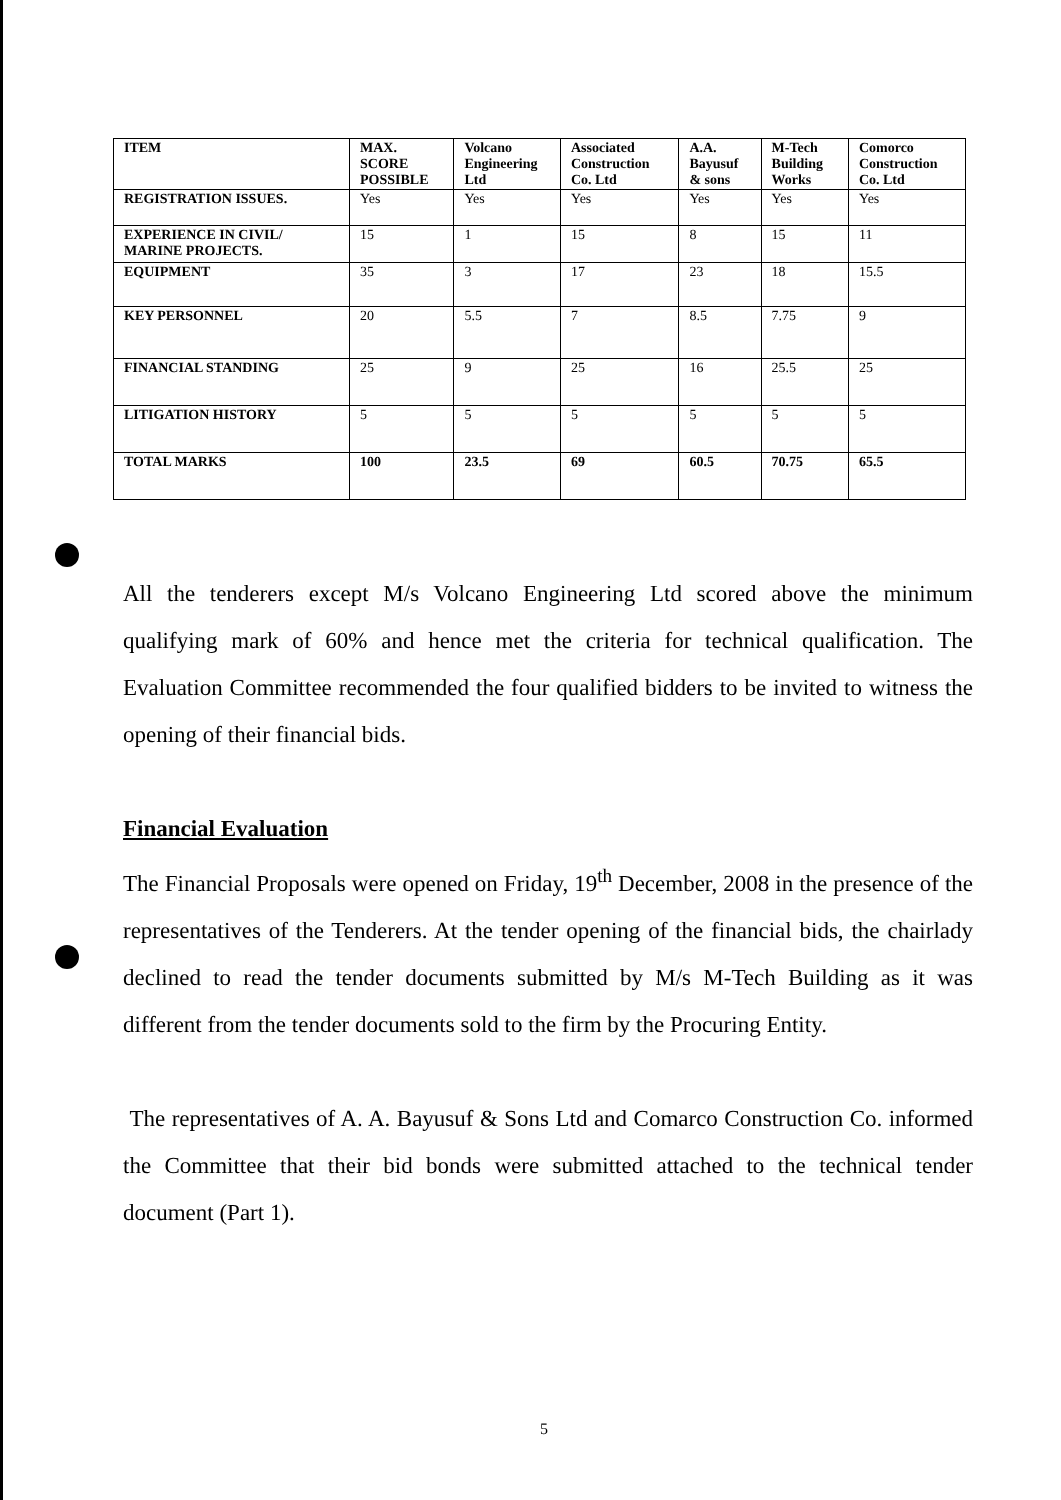| ITEM | MAX. SCORE POSSIBLE | Volcano Engineering Ltd | Associated Construction Co. Ltd | A.A. Bayusuf & sons | M-Tech Building Works | Comorco Construction Co. Ltd |
| --- | --- | --- | --- | --- | --- | --- |
| REGISTRATION ISSUES. | Yes | Yes | Yes | Yes | Yes | Yes |
| EXPERIENCE IN CIVIL/ MARINE PROJECTS. | 15 | 1 | 15 | 8 | 15 | 11 |
| EQUIPMENT | 35 | 3 | 17 | 23 | 18 | 15.5 |
| KEY PERSONNEL | 20 | 5.5 | 7 | 8.5 | 7.75 | 9 |
| FINANCIAL STANDING | 25 | 9 | 25 | 16 | 25.5 | 25 |
| LITIGATION HISTORY | 5 | 5 | 5 | 5 | 5 | 5 |
| TOTAL MARKS | 100 | 23.5 | 69 | 60.5 | 70.75 | 65.5 |
All the tenderers except M/s Volcano Engineering Ltd scored above the minimum qualifying mark of 60% and hence met the criteria for technical qualification. The Evaluation Committee recommended the four qualified bidders to be invited to witness the opening of their financial bids.
Financial Evaluation
The Financial Proposals were opened on Friday, 19<sup>th</sup> December, 2008 in the presence of the representatives of the Tenderers. At the tender opening of the financial bids, the chairlady declined to read the tender documents submitted by M/s M-Tech Building as it was different from the tender documents sold to the firm by the Procuring Entity.
The representatives of A. A. Bayusuf & Sons Ltd and Comarco Construction Co. informed the Committee that their bid bonds were submitted attached to the technical tender document (Part 1).
5